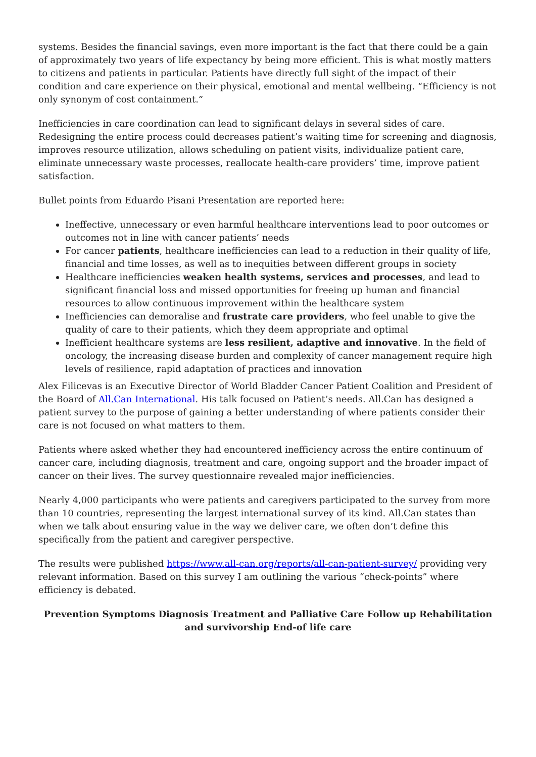systems. Besides the financial savings, even more important is the fact that there could be a gain of approximately two years of life expectancy by being more efficient. This is what mostly matters to citizens and patients in particular. Patients have directly full sight of the impact of their condition and care experience on their physical, emotional and mental wellbeing. “Efficiency is not only synonym of cost containment.”
Inefficiencies in care coordination can lead to significant delays in several sides of care. Redesigning the entire process could decreases patient’s waiting time for screening and diagnosis, improves resource utilization, allows scheduling on patient visits, individualize patient care, eliminate unnecessary waste processes, reallocate health-care providers’ time, improve patient satisfaction.
Bullet points from Eduardo Pisani Presentation are reported here:
Ineffective, unnecessary or even harmful healthcare interventions lead to poor outcomes or outcomes not in line with cancer patients’ needs
For cancer patients, healthcare inefficiencies can lead to a reduction in their quality of life, financial and time losses, as well as to inequities between different groups in society
Healthcare inefficiencies weaken health systems, services and processes, and lead to significant financial loss and missed opportunities for freeing up human and financial resources to allow continuous improvement within the healthcare system
Inefficiencies can demoralise and frustrate care providers, who feel unable to give the quality of care to their patients, which they deem appropriate and optimal
Inefficient healthcare systems are less resilient, adaptive and innovative. In the field of oncology, the increasing disease burden and complexity of cancer management require high levels of resilience, rapid adaptation of practices and innovation
Alex Filicevas is an Executive Director of World Bladder Cancer Patient Coalition and President of the Board of All.Can International. His talk focused on Patient’s needs. All.Can has designed a patient survey to the purpose of gaining a better understanding of where patients consider their care is not focused on what matters to them.
Patients where asked whether they had encountered inefficiency across the entire continuum of cancer care, including diagnosis, treatment and care, ongoing support and the broader impact of cancer on their lives. The survey questionnaire revealed major inefficiencies.
Nearly 4,000 participants who were patients and caregivers participated to the survey from more than 10 countries, representing the largest international survey of its kind. All.Can states than when we talk about ensuring value in the way we deliver care, we often don’t define this specifically from the patient and caregiver perspective.
The results were published https://www.all-can.org/reports/all-can-patient-survey/ providing very relevant information. Based on this survey I am outlining the various “check-points” where efficiency is debated.
Prevention Symptoms Diagnosis Treatment and Palliative Care Follow up Rehabilitation and survivorship End-of life care